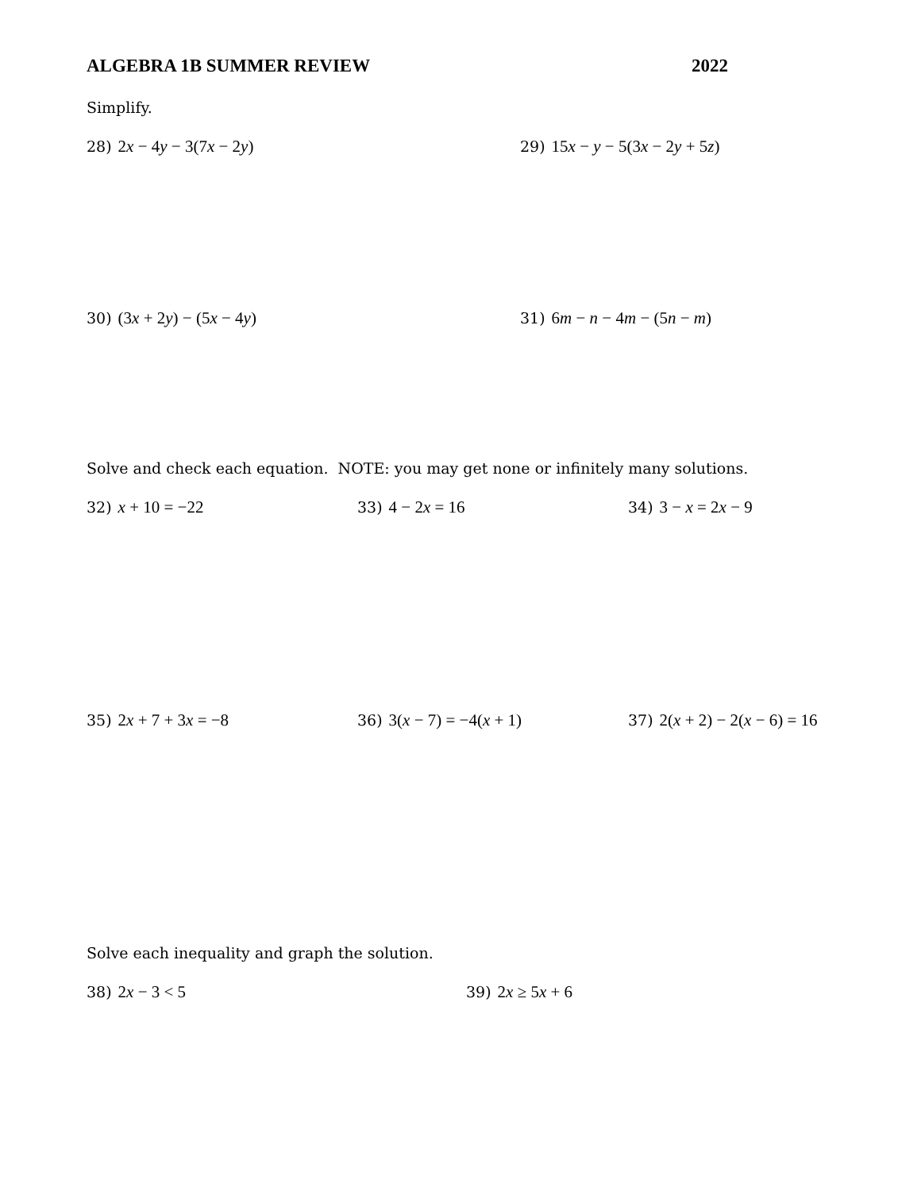ALGEBRA 1B SUMMER REVIEW 2022
Simplify.
28) 2x − 4y − 3(7x − 2y) 29) 15x − y − 5(3x − 2y + 5z)
30) (3x + 2y) − (5x − 4y) 31) 6m − n − 4m − (5n − m)
Solve and check each equation. NOTE: you may get none or infinitely many solutions.
32) x + 10 = −22 33) 4 − 2x = 16 34) 3 − x = 2x − 9
35) 2x + 7 + 3x = −8 36) 3(x − 7) = −4(x + 1) 37) 2(x + 2) − 2(x − 6) = 16
Solve each inequality and graph the solution.
38) 2x − 3 < 5 39) 2x ≥ 5x + 6